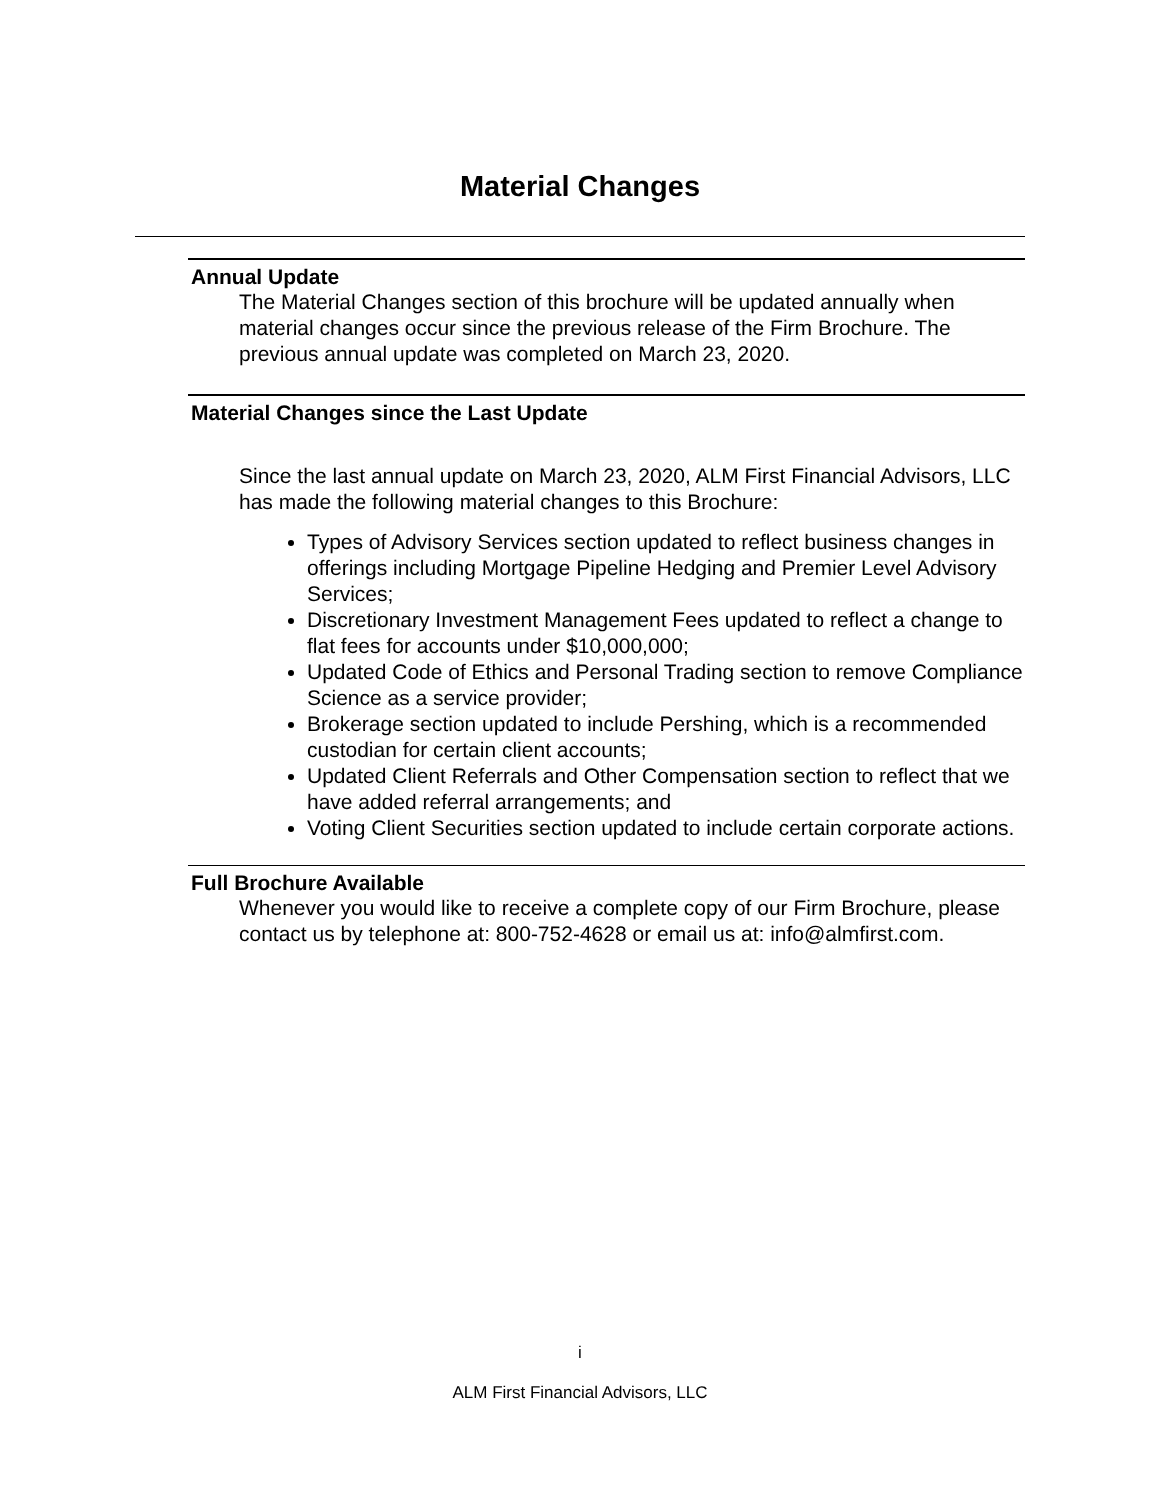Material Changes
Annual Update
The Material Changes section of this brochure will be updated annually when material changes occur since the previous release of the Firm Brochure. The previous annual update was completed on March 23, 2020.
Material Changes since the Last Update
Since the last annual update on March 23, 2020, ALM First Financial Advisors, LLC has made the following material changes to this Brochure:
Types of Advisory Services section updated to reflect business changes in offerings including Mortgage Pipeline Hedging and Premier Level Advisory Services;
Discretionary Investment Management Fees updated to reflect a change to flat fees for accounts under $10,000,000;
Updated Code of Ethics and Personal Trading section to remove Compliance Science as a service provider;
Brokerage section updated to include Pershing, which is a recommended custodian for certain client accounts;
Updated Client Referrals and Other Compensation section to reflect that we have added referral arrangements; and
Voting Client Securities section updated to include certain corporate actions.
Full Brochure Available
Whenever you would like to receive a complete copy of our Firm Brochure, please contact us by telephone at: 800-752-4628 or email us at: info@almfirst.com.
i
ALM First Financial Advisors, LLC